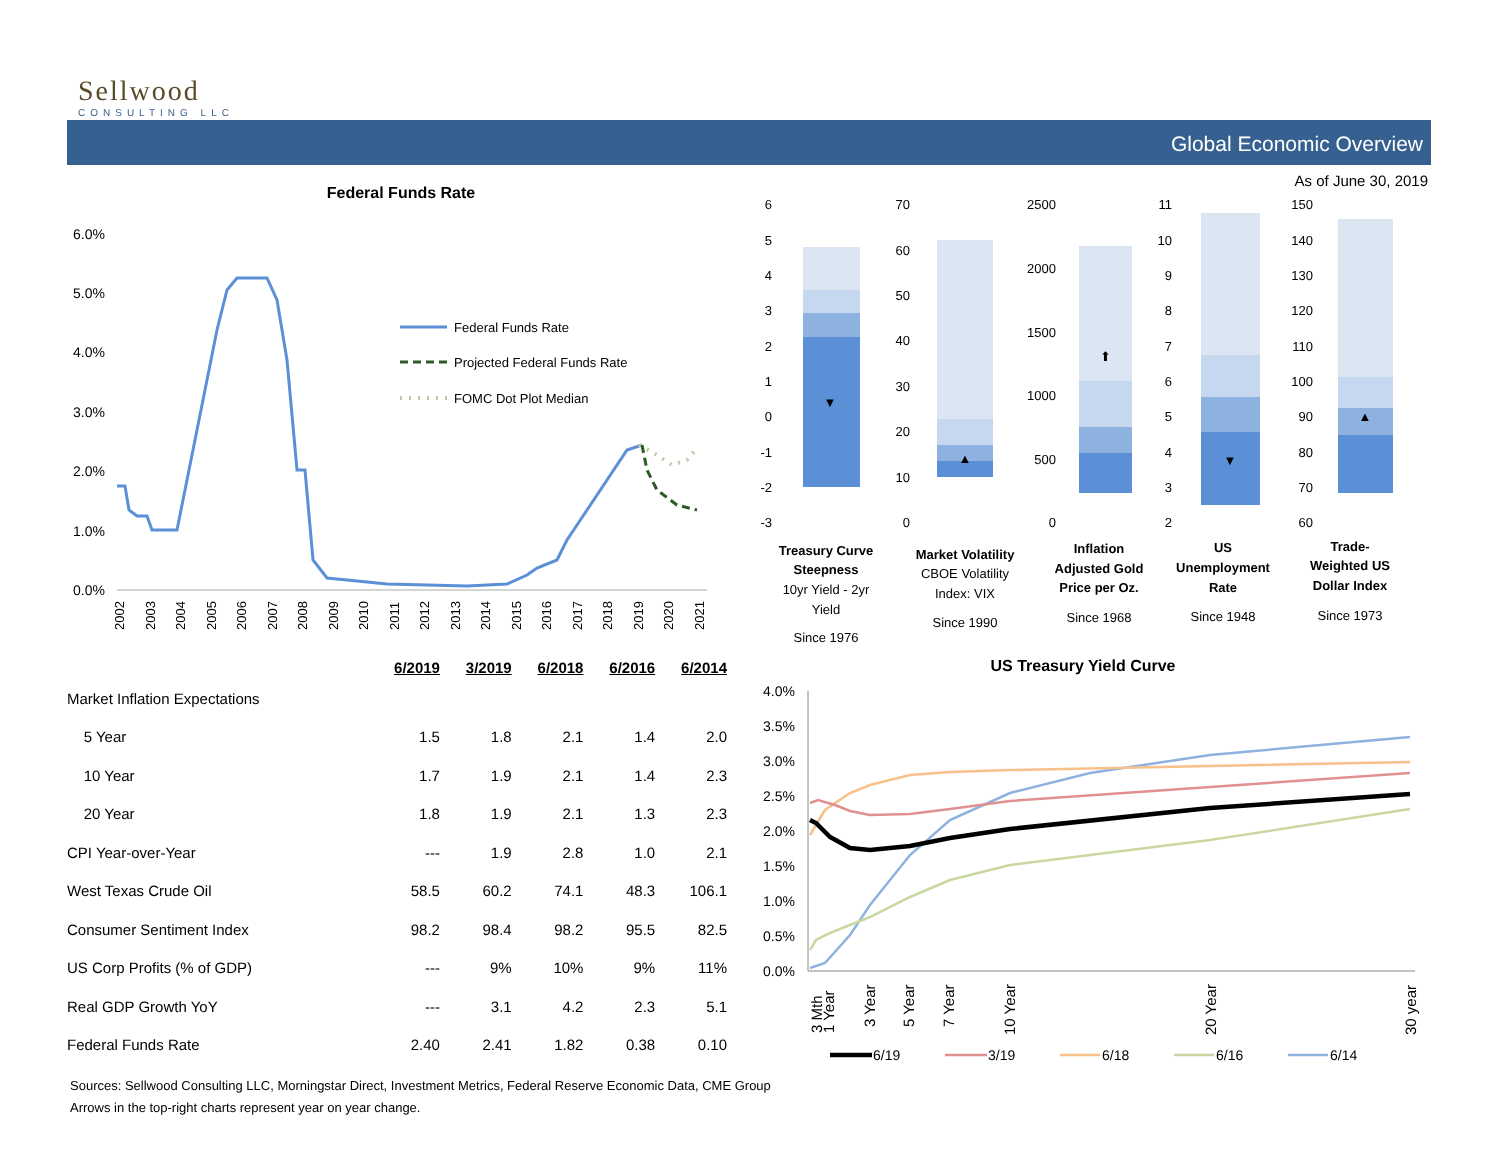Sellwood
CONSULTING LLC
Global Economic Overview
As of June 30, 2019
Federal Funds Rate
6.0%
5.0%
4.0%
3.0%
2.0%
1.0%
0.0%
Federal Funds Rate
Projected Federal Funds Rate
FOMC Dot Plot Median
2002
2003
2004
2005
2006
2007
2008
2009
2010
2011
2012
2013
2014
2015
2016
2017
2018
2019
2020
2021
6
5
4
3
2
1
0
-1
-2
-3
▼
Treasury Curve
Steepness
10yr Yield - 2yr
Yield
Since 1976
70
60
50
40
30
20
10
0
▲
Market Volatility
CBOE Volatility
Index: VIX
Since 1990
2500
2000
1500
1000
500
0
⬆
Inflation
Adjusted Gold
Price per Oz.
Since 1968
11
10
9
8
7
6
5
4
3
2
▼
US
Unemployment
Rate
Since 1948
150
140
130
120
110
100
90
80
70
60
▲
Trade-
Weighted US
Dollar Index
Since 1973
| | 6/2019 | 3/2019 | 6/2018 | 6/2016 | 6/2014 |
| --- | --- | --- | --- | --- | --- |
| Market Inflation Expectations | | | | | |
| 5 Year | 1.5 | 1.8 | 2.1 | 1.4 | 2.0 |
| 10 Year | 1.7 | 1.9 | 2.1 | 1.4 | 2.3 |
| 20 Year | 1.8 | 1.9 | 2.1 | 1.3 | 2.3 |
| CPI Year-over-Year | --- | 1.9 | 2.8 | 1.0 | 2.1 |
| West Texas Crude Oil | 58.5 | 60.2 | 74.1 | 48.3 | 106.1 |
| Consumer Sentiment Index | 98.2 | 98.4 | 98.2 | 95.5 | 82.5 |
| US Corp Profits (% of GDP) | --- | 9% | 10% | 9% | 11% |
| Real GDP Growth YoY | --- | 3.1 | 4.2 | 2.3 | 5.1 |
| Federal Funds Rate | 2.40 | 2.41 | 1.82 | 0.38 | 0.10 |
US Treasury Yield Curve
4.0%
3.5%
3.0%
2.5%
2.0%
1.5%
1.0%
0.5%
0.0%
3 Mth
1 Year
3 Year
5 Year
7 Year
10 Year
20 Year
30 year
6/19
3/19
6/18
6/16
6/14
Sources: Sellwood Consulting LLC, Morningstar Direct, Investment Metrics, Federal Reserve Economic Data, CME Group
Arrows in the top-right charts represent year on year change.